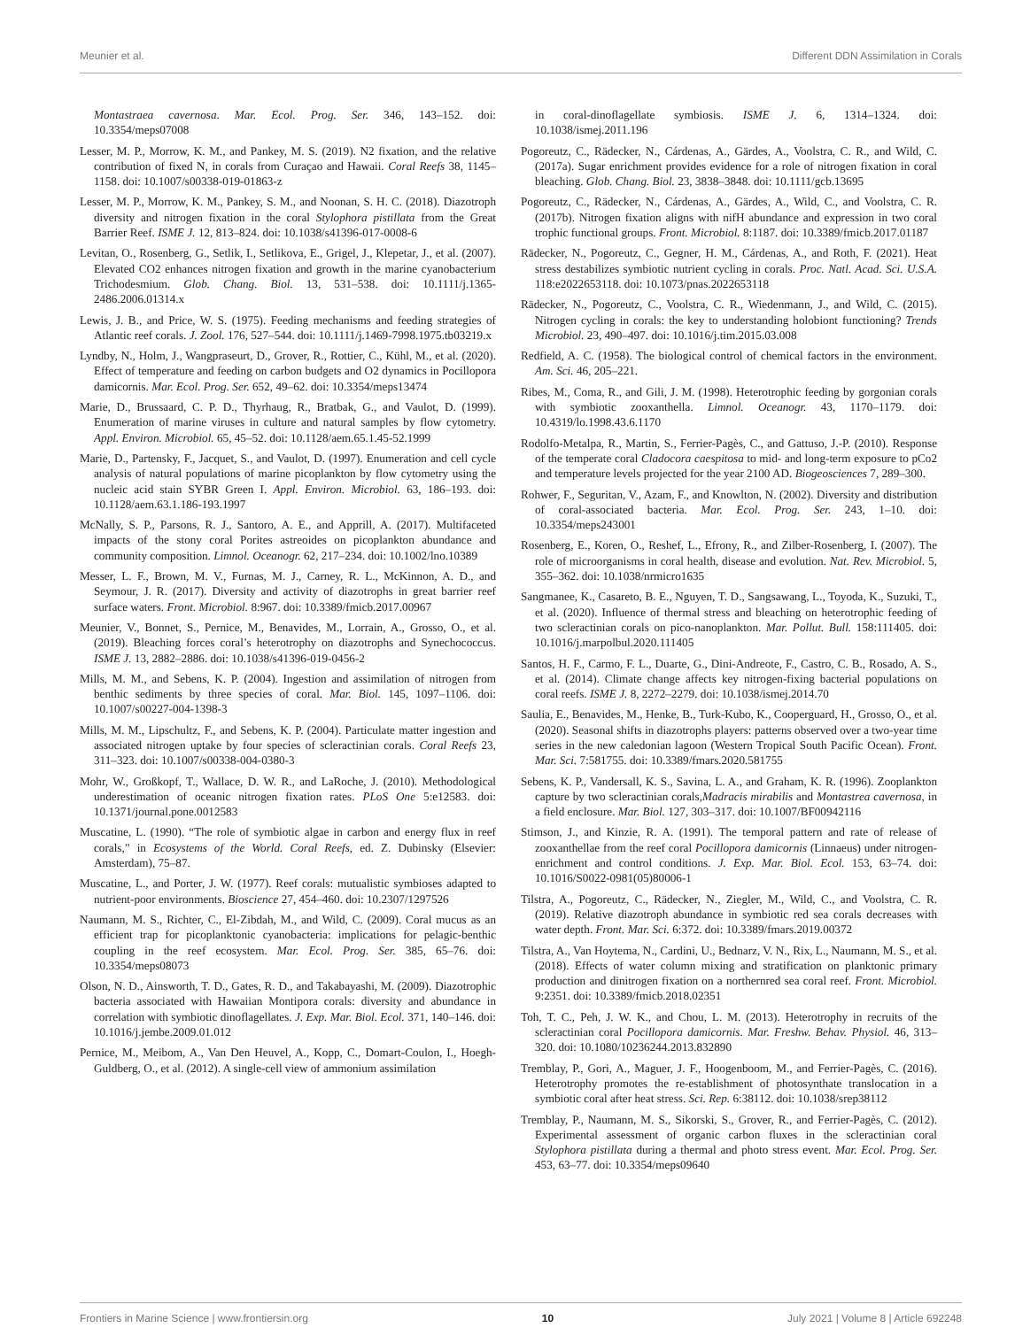Meunier et al. Different DDN Assimilation in Corals
Montastraea cavernosa. Mar. Ecol. Prog. Ser. 346, 143–152. doi: 10.3354/meps07008
Lesser, M. P., Morrow, K. M., and Pankey, M. S. (2019). N2 fixation, and the relative contribution of fixed N, in corals from Curaçao and Hawaii. Coral Reefs 38, 1145–1158. doi: 10.1007/s00338-019-01863-z
Lesser, M. P., Morrow, K. M., Pankey, S. M., and Noonan, S. H. C. (2018). Diazotroph diversity and nitrogen fixation in the coral Stylophora pistillata from the Great Barrier Reef. ISME J. 12, 813–824. doi: 10.1038/s41396-017-0008-6
Levitan, O., Rosenberg, G., Setlik, I., Setlikova, E., Grigel, J., Klepetar, J., et al. (2007). Elevated CO2 enhances nitrogen fixation and growth in the marine cyanobacterium Trichodesmium. Glob. Chang. Biol. 13, 531–538. doi: 10.1111/j.1365-2486.2006.01314.x
Lewis, J. B., and Price, W. S. (1975). Feeding mechanisms and feeding strategies of Atlantic reef corals. J. Zool. 176, 527–544. doi: 10.1111/j.1469-7998.1975.tb03219.x
Lyndby, N., Holm, J., Wangpraseurt, D., Grover, R., Rottier, C., Kühl, M., et al. (2020). Effect of temperature and feeding on carbon budgets and O2 dynamics in Pocillopora damicornis. Mar. Ecol. Prog. Ser. 652, 49–62. doi: 10.3354/meps13474
Marie, D., Brussaard, C. P. D., Thyrhaug, R., Bratbak, G., and Vaulot, D. (1999). Enumeration of marine viruses in culture and natural samples by flow cytometry. Appl. Environ. Microbiol. 65, 45–52. doi: 10.1128/aem.65.1.45-52.1999
Marie, D., Partensky, F., Jacquet, S., and Vaulot, D. (1997). Enumeration and cell cycle analysis of natural populations of marine picoplankton by flow cytometry using the nucleic acid stain SYBR Green I. Appl. Environ. Microbiol. 63, 186–193. doi: 10.1128/aem.63.1.186-193.1997
McNally, S. P., Parsons, R. J., Santoro, A. E., and Apprill, A. (2017). Multifaceted impacts of the stony coral Porites astreoides on picoplankton abundance and community composition. Limnol. Oceanogr. 62, 217–234. doi: 10.1002/lno.10389
Messer, L. F., Brown, M. V., Furnas, M. J., Carney, R. L., McKinnon, A. D., and Seymour, J. R. (2017). Diversity and activity of diazotrophs in great barrier reef surface waters. Front. Microbiol. 8:967. doi: 10.3389/fmicb.2017.00967
Meunier, V., Bonnet, S., Pernice, M., Benavides, M., Lorrain, A., Grosso, O., et al. (2019). Bleaching forces coral’s heterotrophy on diazotrophs and Synechococcus. ISME J. 13, 2882–2886. doi: 10.1038/s41396-019-0456-2
Mills, M. M., and Sebens, K. P. (2004). Ingestion and assimilation of nitrogen from benthic sediments by three species of coral. Mar. Biol. 145, 1097–1106. doi: 10.1007/s00227-004-1398-3
Mills, M. M., Lipschultz, F., and Sebens, K. P. (2004). Particulate matter ingestion and associated nitrogen uptake by four species of scleractinian corals. Coral Reefs 23, 311–323. doi: 10.1007/s00338-004-0380-3
Mohr, W., Großkopf, T., Wallace, D. W. R., and LaRoche, J. (2010). Methodological underestimation of oceanic nitrogen fixation rates. PLoS One 5:e12583. doi: 10.1371/journal.pone.0012583
Muscatine, L. (1990). “The role of symbiotic algae in carbon and energy flux in reef corals,” in Ecosystems of the World. Coral Reefs, ed. Z. Dubinsky (Elsevier: Amsterdam), 75–87.
Muscatine, L., and Porter, J. W. (1977). Reef corals: mutualistic symbioses adapted to nutrient-poor environments. Bioscience 27, 454–460. doi: 10.2307/1297526
Naumann, M. S., Richter, C., El-Zibdah, M., and Wild, C. (2009). Coral mucus as an efficient trap for picoplanktonic cyanobacteria: implications for pelagic-benthic coupling in the reef ecosystem. Mar. Ecol. Prog. Ser. 385, 65–76. doi: 10.3354/meps08073
Olson, N. D., Ainsworth, T. D., Gates, R. D., and Takabayashi, M. (2009). Diazotrophic bacteria associated with Hawaiian Montipora corals: diversity and abundance in correlation with symbiotic dinoflagellates. J. Exp. Mar. Biol. Ecol. 371, 140–146. doi: 10.1016/j.jembe.2009.01.012
Pernice, M., Meibom, A., Van Den Heuvel, A., Kopp, C., Domart-Coulon, I., Hoegh-Guldberg, O., et al. (2012). A single-cell view of ammonium assimilation
in coral-dinoflagellate symbiosis. ISME J. 6, 1314–1324. doi: 10.1038/ismej.2011.196
Pogoreutz, C., Rädecker, N., Cárdenas, A., Gärdes, A., Voolstra, C. R., and Wild, C. (2017a). Sugar enrichment provides evidence for a role of nitrogen fixation in coral bleaching. Glob. Chang. Biol. 23, 3838–3848. doi: 10.1111/gcb.13695
Pogoreutz, C., Rädecker, N., Cárdenas, A., Gärdes, A., Wild, C., and Voolstra, C. R. (2017b). Nitrogen fixation aligns with nifH abundance and expression in two coral trophic functional groups. Front. Microbiol. 8:1187. doi: 10.3389/fmicb.2017.01187
Rädecker, N., Pogoreutz, C., Gegner, H. M., Cárdenas, A., and Roth, F. (2021). Heat stress destabilizes symbiotic nutrient cycling in corals. Proc. Natl. Acad. Sci. U.S.A. 118:e2022653118. doi: 10.1073/pnas.2022653118
Rädecker, N., Pogoreutz, C., Voolstra, C. R., Wiedenmann, J., and Wild, C. (2015). Nitrogen cycling in corals: the key to understanding holobiont functioning? Trends Microbiol. 23, 490–497. doi: 10.1016/j.tim.2015.03.008
Redfield, A. C. (1958). The biological control of chemical factors in the environment. Am. Sci. 46, 205–221.
Ribes, M., Coma, R., and Gili, J. M. (1998). Heterotrophic feeding by gorgonian corals with symbiotic zooxanthella. Limnol. Oceanogr. 43, 1170–1179. doi: 10.4319/lo.1998.43.6.1170
Rodolfo-Metalpa, R., Martin, S., Ferrier-Pagès, C., and Gattuso, J.-P. (2010). Response of the temperate coral Cladocora caespitosa to mid- and long-term exposure to pCo2 and temperature levels projected for the year 2100 AD. Biogeosciences 7, 289–300.
Rohwer, F., Seguritan, V., Azam, F., and Knowlton, N. (2002). Diversity and distribution of coral-associated bacteria. Mar. Ecol. Prog. Ser. 243, 1–10. doi: 10.3354/meps243001
Rosenberg, E., Koren, O., Reshef, L., Efrony, R., and Zilber-Rosenberg, I. (2007). The role of microorganisms in coral health, disease and evolution. Nat. Rev. Microbiol. 5, 355–362. doi: 10.1038/nrmicro1635
Sangmanee, K., Casareto, B. E., Nguyen, T. D., Sangsawang, L., Toyoda, K., Suzuki, T., et al. (2020). Influence of thermal stress and bleaching on heterotrophic feeding of two scleractinian corals on pico-nanoplankton. Mar. Pollut. Bull. 158:111405. doi: 10.1016/j.marpolbul.2020.111405
Santos, H. F., Carmo, F. L., Duarte, G., Dini-Andreote, F., Castro, C. B., Rosado, A. S., et al. (2014). Climate change affects key nitrogen-fixing bacterial populations on coral reefs. ISME J. 8, 2272–2279. doi: 10.1038/ismej.2014.70
Saulia, E., Benavides, M., Henke, B., Turk-Kubo, K., Cooperguard, H., Grosso, O., et al. (2020). Seasonal shifts in diazotrophs players: patterns observed over a two-year time series in the new caledonian lagoon (Western Tropical South Pacific Ocean). Front. Mar. Sci. 7:581755. doi: 10.3389/fmars.2020.581755
Sebens, K. P., Vandersall, K. S., Savina, L. A., and Graham, K. R. (1996). Zooplankton capture by two scleractinian corals,Madracis mirabilis and Montastrea cavernosa, in a field enclosure. Mar. Biol. 127, 303–317. doi: 10.1007/BF00942116
Stimson, J., and Kinzie, R. A. (1991). The temporal pattern and rate of release of zooxanthellae from the reef coral Pocillopora damicornis (Linnaeus) under nitrogen-enrichment and control conditions. J. Exp. Mar. Biol. Ecol. 153, 63–74. doi: 10.1016/S0022-0981(05)80006-1
Tilstra, A., Pogoreutz, C., Rädecker, N., Ziegler, M., Wild, C., and Voolstra, C. R. (2019). Relative diazotroph abundance in symbiotic red sea corals decreases with water depth. Front. Mar. Sci. 6:372. doi: 10.3389/fmars.2019.00372
Tilstra, A., Van Hoytema, N., Cardini, U., Bednarz, V. N., Rix, L., Naumann, M. S., et al. (2018). Effects of water column mixing and stratification on planktonic primary production and dinitrogen fixation on a northernred sea coral reef. Front. Microbiol. 9:2351. doi: 10.3389/fmicb.2018.02351
Toh, T. C., Peh, J. W. K., and Chou, L. M. (2013). Heterotrophy in recruits of the scleractinian coral Pocillopora damicornis. Mar. Freshw. Behav. Physiol. 46, 313–320. doi: 10.1080/10236244.2013.832890
Tremblay, P., Gori, A., Maguer, J. F., Hoogenboom, M., and Ferrier-Pagès, C. (2016). Heterotrophy promotes the re-establishment of photosynthate translocation in a symbiotic coral after heat stress. Sci. Rep. 6:38112. doi: 10.1038/srep38112
Tremblay, P., Naumann, M. S., Sikorski, S., Grover, R., and Ferrier-Pagès, C. (2012). Experimental assessment of organic carbon fluxes in the scleractinian coral Stylophora pistillata during a thermal and photo stress event. Mar. Ecol. Prog. Ser. 453, 63–77. doi: 10.3354/meps09640
Frontiers in Marine Science | www.frontiersin.org 10 July 2021 | Volume 8 | Article 692248